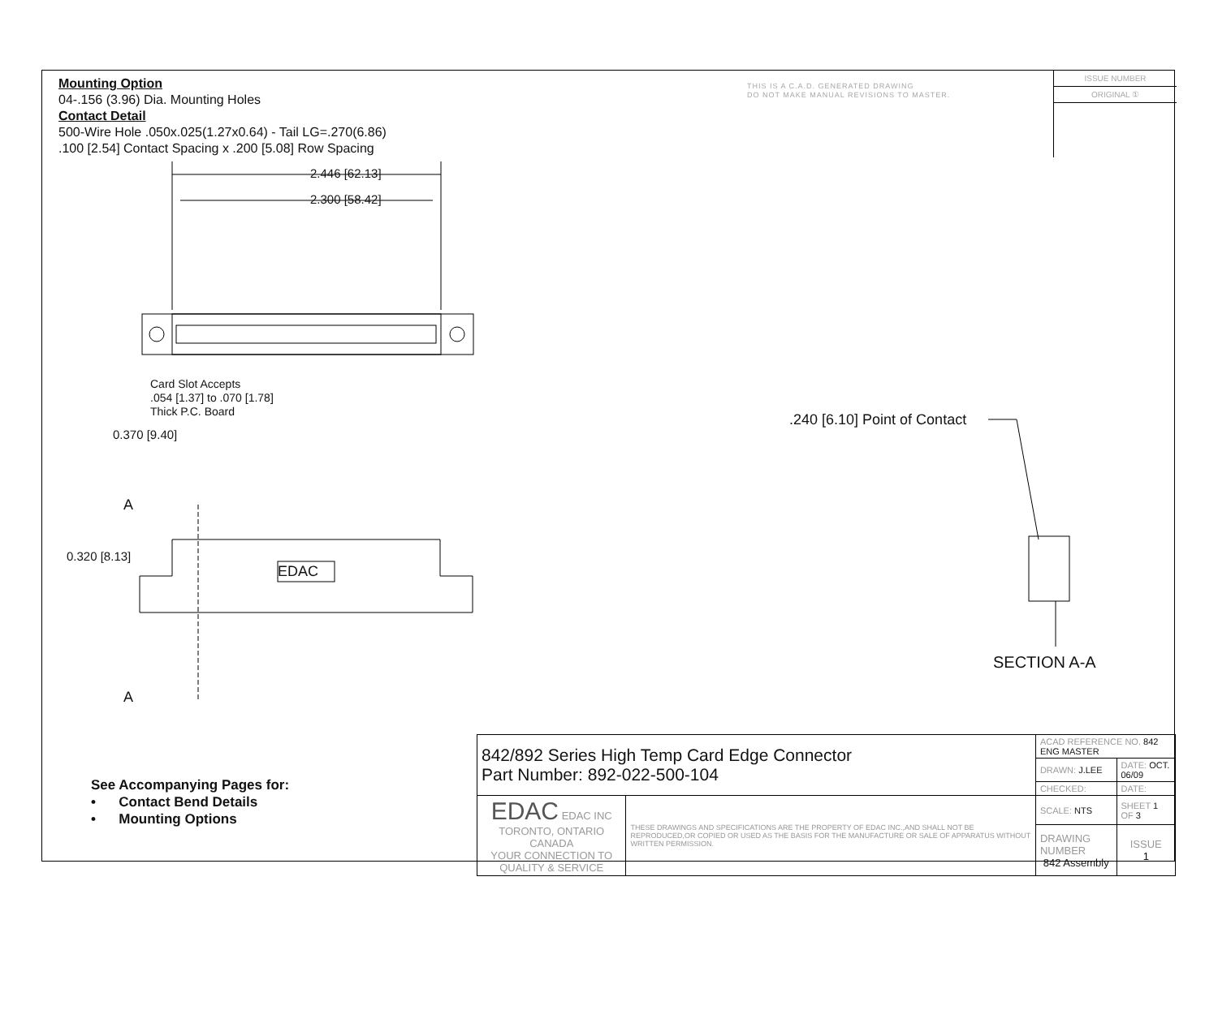Mounting Option
04-.156 (3.96) Dia. Mounting Holes
Contact Detail
500-Wire Hole .050x.025(1.27x0.64) - Tail LG=.270(6.86)
.100 [2.54] Contact Spacing x .200 [5.08] Row Spacing
THIS IS A C.A.D. GENERATED DRAWING
DO NOT MAKE MANUAL REVISIONS TO MASTER.
ISSUE NUMBER
ORIGINAL ①
2.446 [62.13]
2.300 [58.42]
Card Slot Accepts
.054 [1.37] to .070 [1.78]
Thick P.C. Board
0.370 [9.40]
A
0.320 [8.13]
EDAC
A
.240 [6.10] Point of Contact
SECTION A-A
See Accompanying Pages for:
• Contact Bend Details
• Mounting Options
| 842/892 Series High Temp Card Edge Connector Part Number: 892-022-500-104 | | ACAD REFERENCE NO. 842 ENG MASTER | | |
| | | DRAWN: J.LEE | DATE: OCT. 06/09 | |
| | | CHECKED: | DATE: | |
| EDAC EDAC INC TORONTO, ONTARIO CANADA YOUR CONNECTION TO QUALITY & SERVICE | THESE DRAWINGS AND SPECIFICATIONS ARE THE PROPERTY OF EDAC INC.,AND SHALL NOT BE REPRODUCED,OR COPIED OR USED AS THE BASIS FOR THE MANUFACTURE OR SALE OF APPARATUS WITHOUT WRITTEN PERMISSION. | SCALE: NTS | SHEET 1 OF 3 | |
| | | DRAWING NUMBER 842 Assembly | | ISSUE 1 |